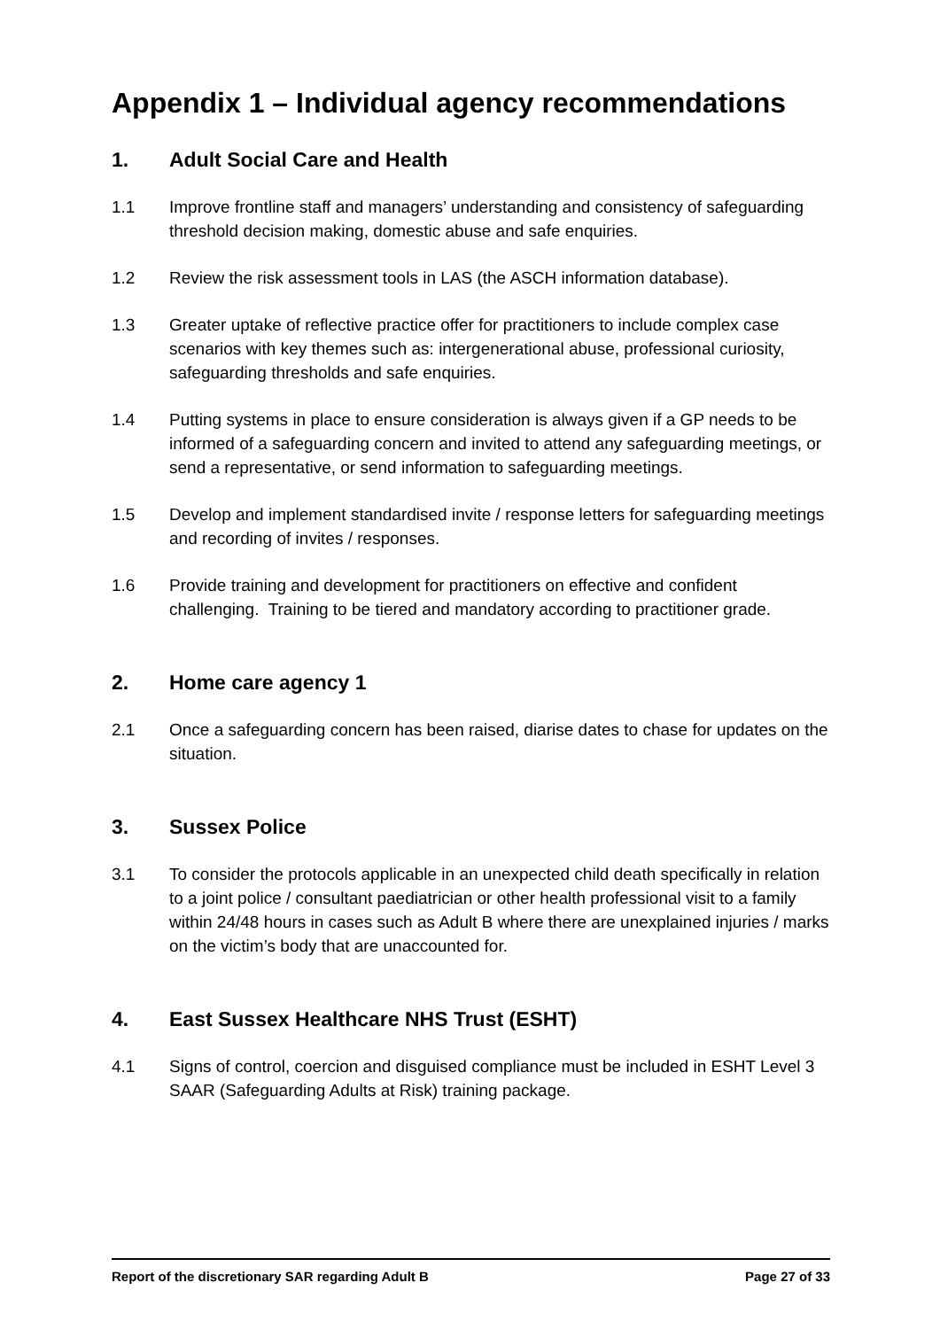Appendix 1 – Individual agency recommendations
1. Adult Social Care and Health
1.1 Improve frontline staff and managers’ understanding and consistency of safeguarding threshold decision making, domestic abuse and safe enquiries.
1.2 Review the risk assessment tools in LAS (the ASCH information database).
1.3 Greater uptake of reflective practice offer for practitioners to include complex case scenarios with key themes such as: intergenerational abuse, professional curiosity, safeguarding thresholds and safe enquiries.
1.4 Putting systems in place to ensure consideration is always given if a GP needs to be informed of a safeguarding concern and invited to attend any safeguarding meetings, or send a representative, or send information to safeguarding meetings.
1.5 Develop and implement standardised invite / response letters for safeguarding meetings and recording of invites / responses.
1.6 Provide training and development for practitioners on effective and confident challenging. Training to be tiered and mandatory according to practitioner grade.
2. Home care agency 1
2.1 Once a safeguarding concern has been raised, diarise dates to chase for updates on the situation.
3. Sussex Police
3.1 To consider the protocols applicable in an unexpected child death specifically in relation to a joint police / consultant paediatrician or other health professional visit to a family within 24/48 hours in cases such as Adult B where there are unexplained injuries / marks on the victim’s body that are unaccounted for.
4. East Sussex Healthcare NHS Trust (ESHT)
4.1 Signs of control, coercion and disguised compliance must be included in ESHT Level 3 SAAR (Safeguarding Adults at Risk) training package.
Report of the discretionary SAR regarding Adult B Page 27 of 33